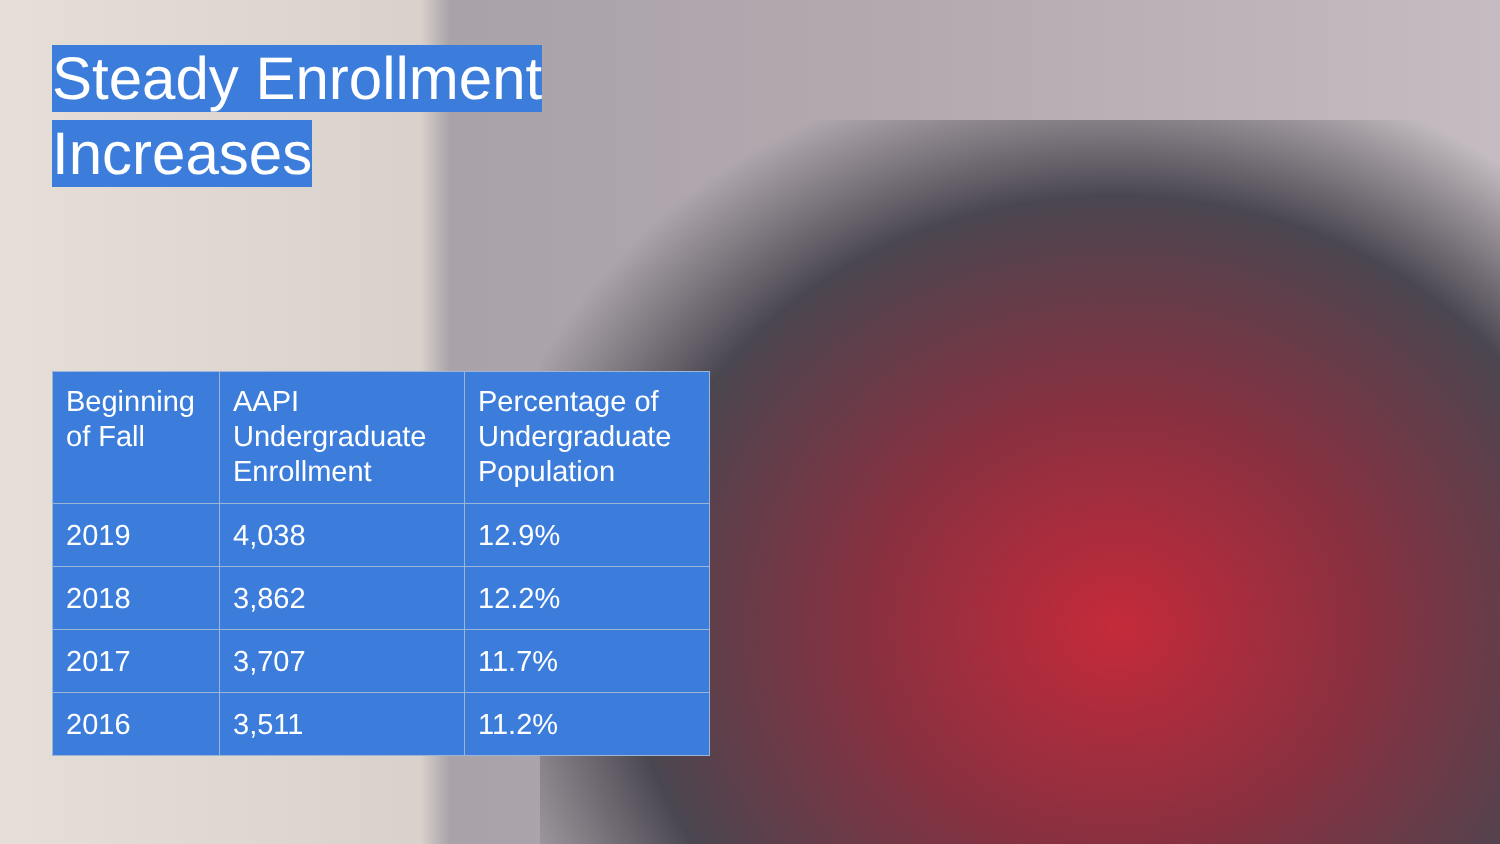Steady Enrollment
Increases
| Beginning of Fall | AAPI Undergraduate Enrollment | Percentage of Undergraduate Population |
| --- | --- | --- |
| 2019 | 4,038 | 12.9% |
| 2018 | 3,862 | 12.2% |
| 2017 | 3,707 | 11.7% |
| 2016 | 3,511 | 11.2% |